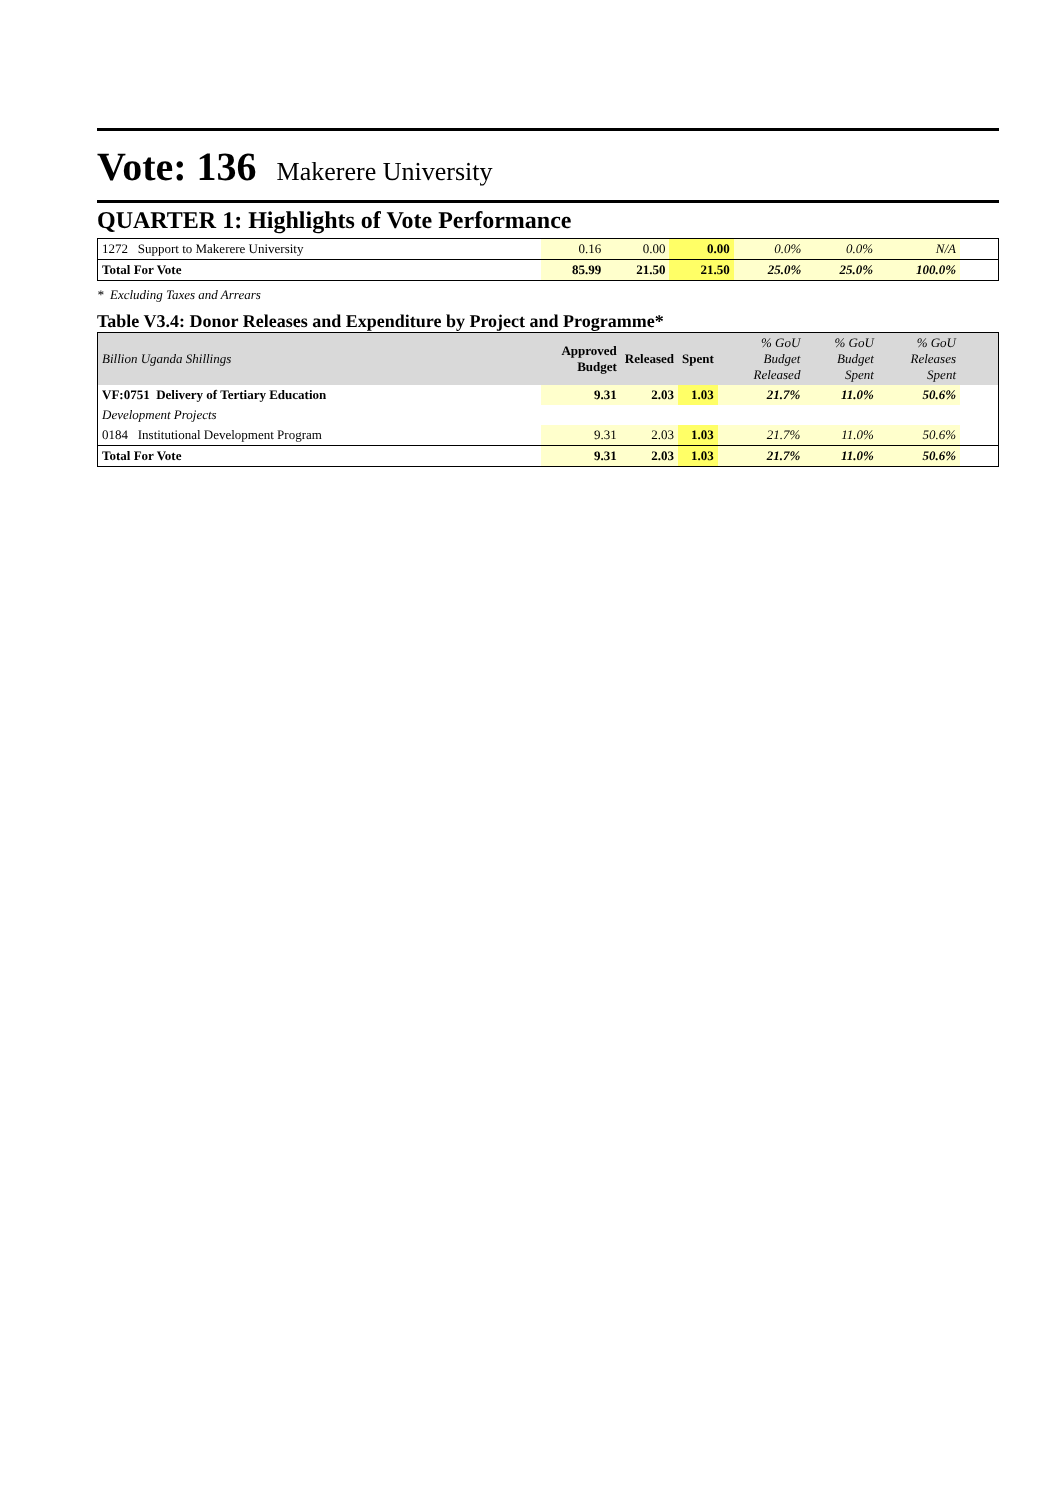Vote: 136 Makerere University
QUARTER 1: Highlights of Vote Performance
| 1272 Support to Makerere University | 0.16 | 0.00 | 0.00 | 0.0% | 0.0% | N/A | |
| Total For Vote | 85.99 | 21.50 | 21.50 | 25.0% | 25.0% | 100.0% | |
* Excluding Taxes and Arrears
Table V3.4: Donor Releases and Expenditure by Project and Programme*
| Billion Uganda Shillings | Approved Budget | Released | Spent | % GoU Budget Released | % GoU Budget Spent | % GoU Releases Spent | |
| --- | --- | --- | --- | --- | --- | --- | --- |
| VF:0751 Delivery of Tertiary Education | 9.31 | 2.03 | 1.03 | 21.7% | 11.0% | 50.6% | |
| Development Projects | | | | | | | |
| 0184 Institutional Development Program | 9.31 | 2.03 | 1.03 | 21.7% | 11.0% | 50.6% | |
| Total For Vote | 9.31 | 2.03 | 1.03 | 21.7% | 11.0% | 50.6% | |